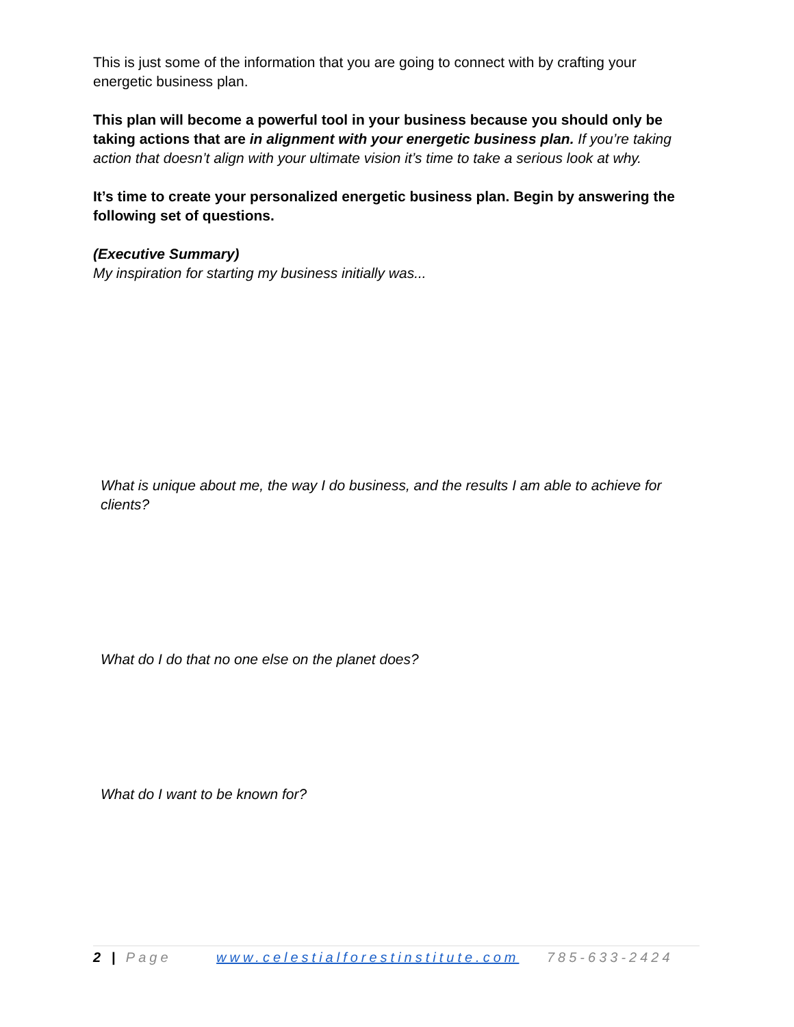This is just some of the information that you are going to connect with by crafting your energetic business plan.
This plan will become a powerful tool in your business because you should only be taking actions that are in alignment with your energetic business plan. If you’re taking action that doesn’t align with your ultimate vision it’s time to take a serious look at why.
It’s time to create your personalized energetic business plan. Begin by answering the following set of questions.
(Executive Summary)
My inspiration for starting my business initially was...
What is unique about me, the way I do business, and the results I am able to achieve for clients?
What do I do that no one else on the planet does?
What do I want to be known for?
2 | Page www.celestialforestinstitute.com 785-633-2424